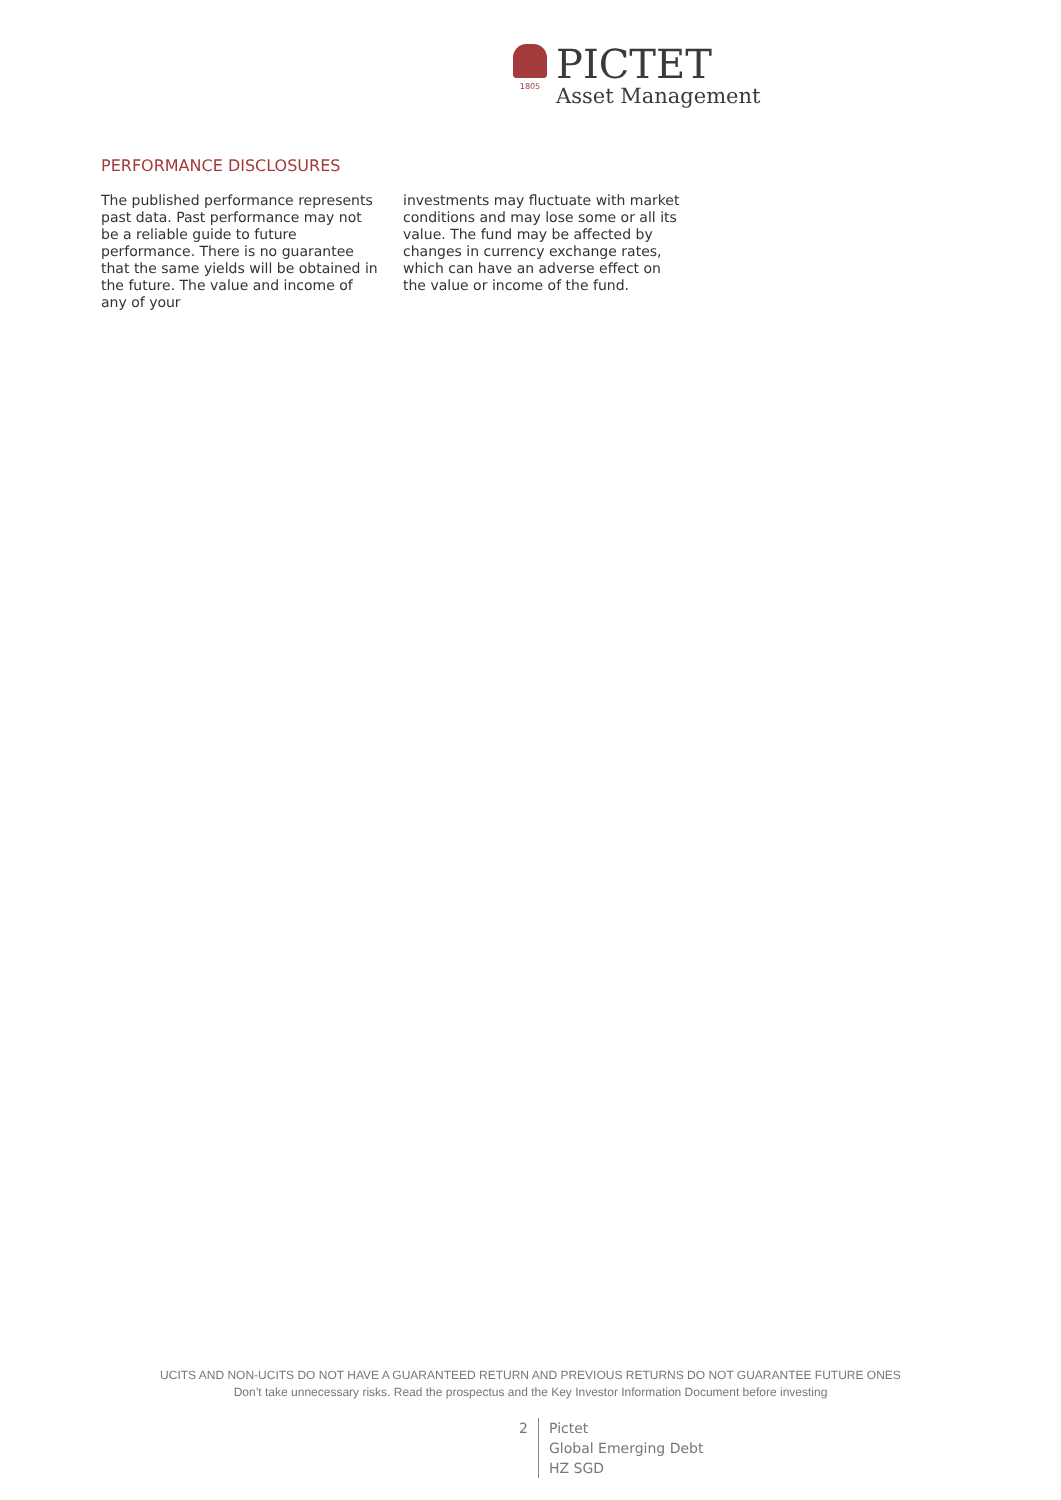1805
PICTET
Asset Management
PERFORMANCE DISCLOSURES
The published performance represents past data. Past performance may not be a reliable guide to future performance. There is no guarantee that the same yields will be obtained in the future. The value and income of any of your
investments may fluctuate with market conditions and may lose some or all its value. The fund may be affected by changes in currency exchange rates, which can have an adverse effect on the value or income of the fund.
UCITS AND NON-UCITS DO NOT HAVE A GUARANTEED RETURN AND PREVIOUS RETURNS DO NOT GUARANTEE FUTURE ONES
Don’t take unnecessary risks. Read the prospectus and the Key Investor Information Document before investing
2 Pictet
Global Emerging Debt
HZ SGD